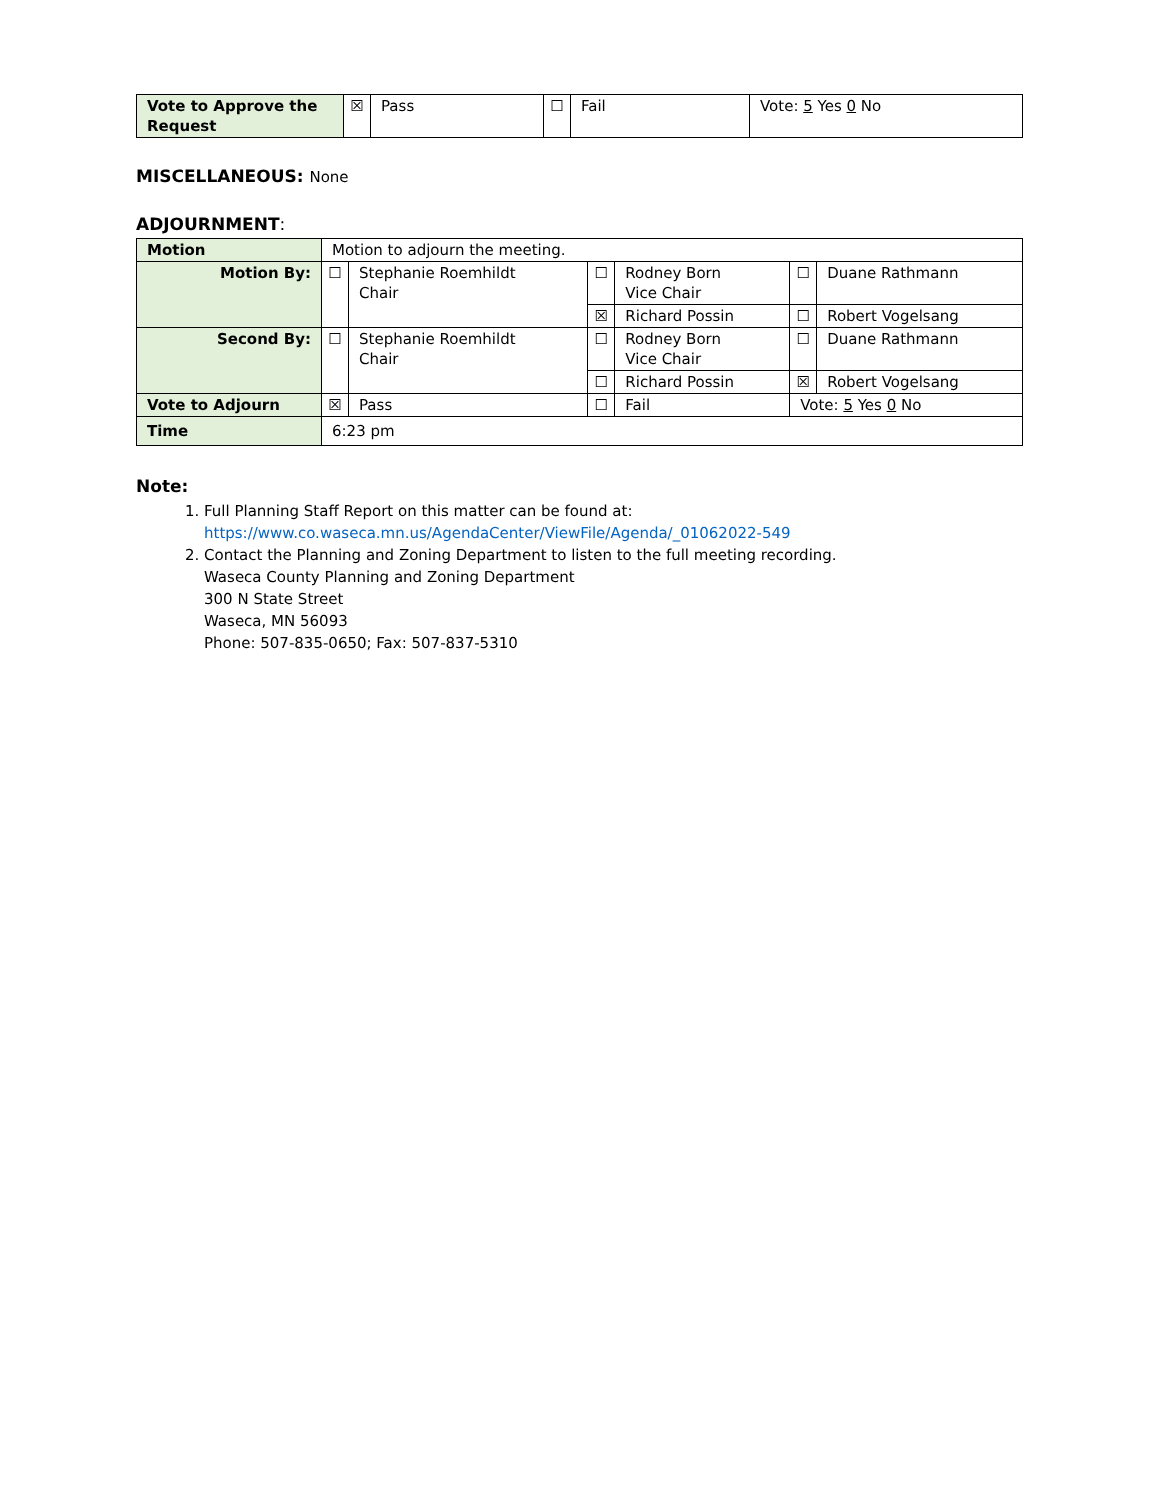| Vote to Approve the Request | ☒ | Pass | ☐ | Fail | Vote: 5 Yes 0 No |
MISCELLANEOUS: None
ADJOURNMENT:
| Motion | Motion to adjourn the meeting. | | | | | |
| Motion By: | ☐ | Stephanie Roemhildt Chair | ☐ | Rodney Born Vice Chair | ☐ | Duane Rathmann |
| | | | ☒ | Richard Possin | ☐ | Robert Vogelsang |
| Second By: | ☐ | Stephanie Roemhildt Chair | ☐ | Rodney Born Vice Chair | ☐ | Duane Rathmann |
| | | | ☐ | Richard Possin | ☒ | Robert Vogelsang |
| Vote to Adjourn | ☒ | Pass | ☐ | Fail | Vote: 5 Yes 0 No | |
| Time | 6:23 pm | | | | | |
Note:
1. Full Planning Staff Report on this matter can be found at:
https://www.co.waseca.mn.us/AgendaCenter/ViewFile/Agenda/_01062022-549
2. Contact the Planning and Zoning Department to listen to the full meeting recording.
Waseca County Planning and Zoning Department
300 N State Street
Waseca, MN 56093
Phone: 507-835-0650; Fax: 507-837-5310